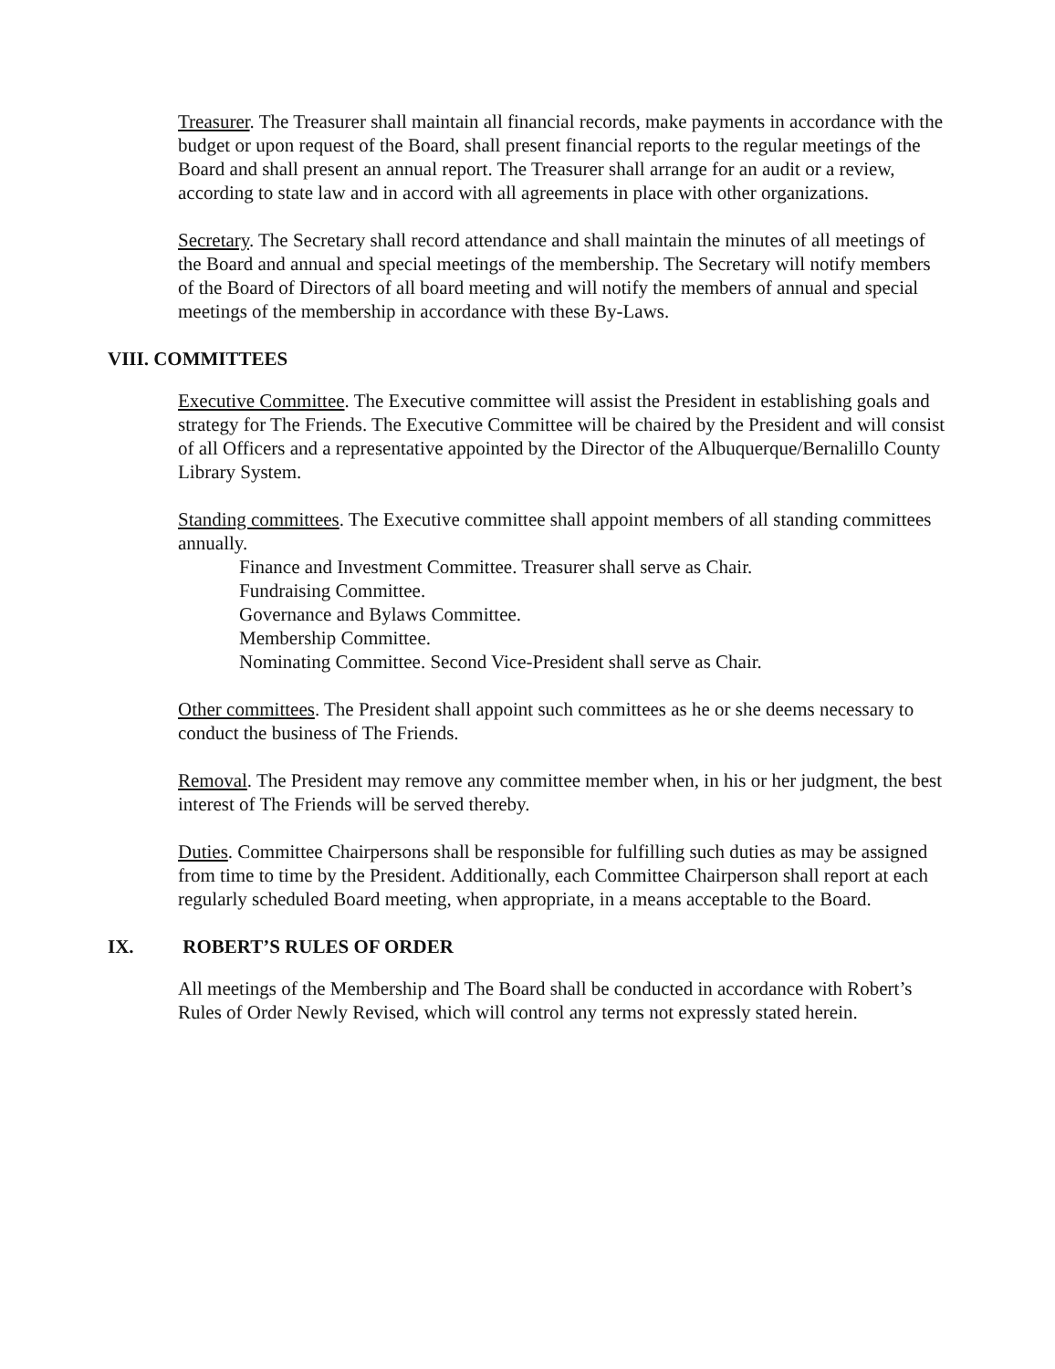Treasurer. The Treasurer shall maintain all financial records, make payments in accordance with the budget or upon request of the Board, shall present financial reports to the regular meetings of the Board and shall present an annual report. The Treasurer shall arrange for an audit or a review, according to state law and in accord with all agreements in place with other organizations.
Secretary. The Secretary shall record attendance and shall maintain the minutes of all meetings of the Board and annual and special meetings of the membership. The Secretary will notify members of the Board of Directors of all board meeting and will notify the members of annual and special meetings of the membership in accordance with these By-Laws.
VIII. COMMITTEES
Executive Committee. The Executive committee will assist the President in establishing goals and strategy for The Friends. The Executive Committee will be chaired by the President and will consist of all Officers and a representative appointed by the Director of the Albuquerque/Bernalillo County Library System.
Standing committees. The Executive committee shall appoint members of all standing committees annually.
Finance and Investment Committee. Treasurer shall serve as Chair.
Fundraising Committee.
Governance and Bylaws Committee.
Membership Committee.
Nominating Committee. Second Vice-President shall serve as Chair.
Other committees. The President shall appoint such committees as he or she deems necessary to conduct the business of The Friends.
Removal. The President may remove any committee member when, in his or her judgment, the best interest of The Friends will be served thereby.
Duties. Committee Chairpersons shall be responsible for fulfilling such duties as may be assigned from time to time by the President. Additionally, each Committee Chairperson shall report at each regularly scheduled Board meeting, when appropriate, in a means acceptable to the Board.
IX. ROBERT’S RULES OF ORDER
All meetings of the Membership and The Board shall be conducted in accordance with Robert’s Rules of Order Newly Revised, which will control any terms not expressly stated herein.